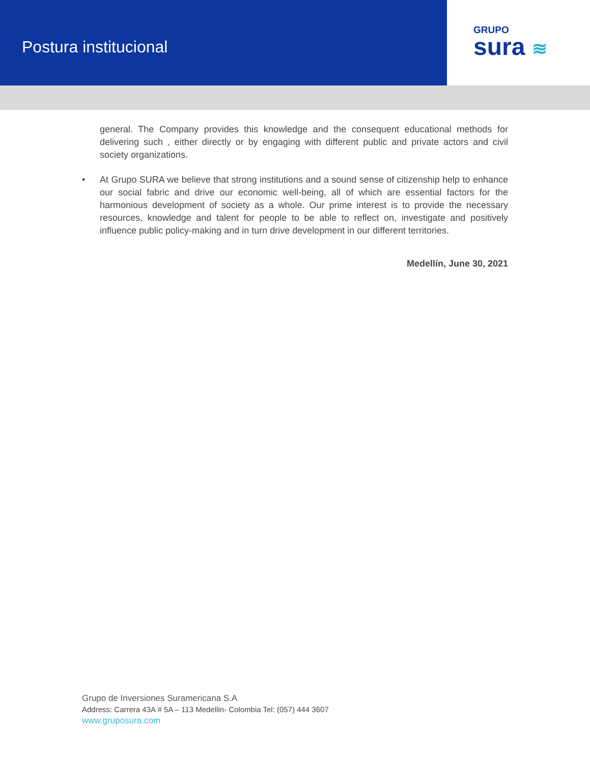Postura institucional
GRUPO
sura ≋
general. The Company provides this knowledge and the consequent educational methods for delivering such , either directly or by engaging with different public and private actors and civil society organizations.
• At Grupo SURA we believe that strong institutions and a sound sense of citizenship help to enhance our social fabric and drive our economic well-being, all of which are essential factors for the harmonious development of society as a whole. Our prime interest is to provide the necessary resources, knowledge and talent for people to be able to reflect on, investigate and positively influence public policy-making and in turn drive development in our different territories.
Medellín, June 30, 2021
Grupo de Inversiones Suramericana S.A
Address: Carrera 43A # 5A – 113 Medellin- Colombia Tel: (057) 444 3607
www.gruposura.com